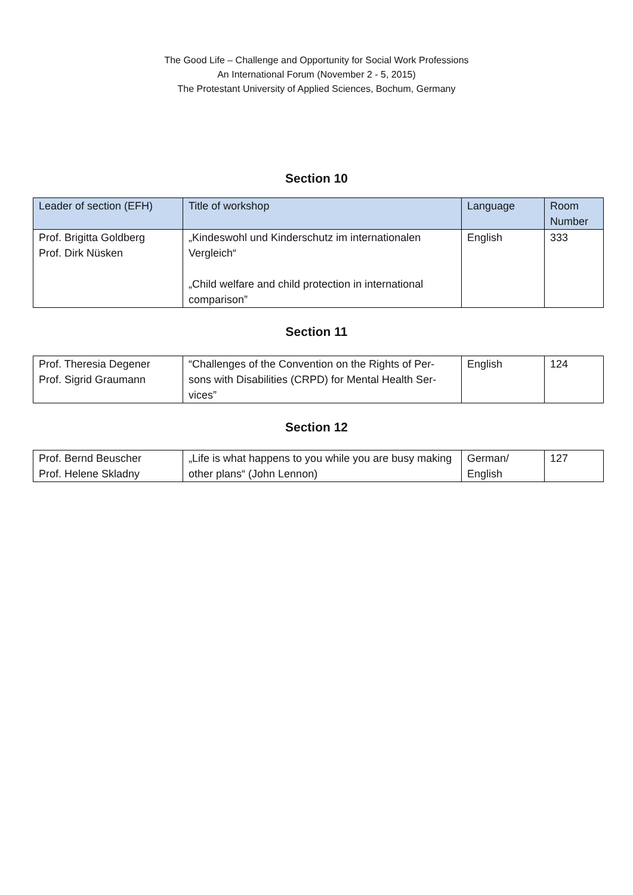The Good Life – Challenge and Opportunity for Social Work Professions
An International Forum (November 2 - 5, 2015)
The Protestant University of Applied Sciences, Bochum, Germany
Section 10
| Leader of section (EFH) | Title of workshop | Language | Room Number |
| --- | --- | --- | --- |
| Prof. Brigitta Goldberg Prof. Dirk Nüsken | „Kindeswohl und Kinderschutz im internationalen Vergleich“ „Child welfare and child protection in international comparison” | English | 333 |
Section 11
| Prof. Theresia Degener Prof. Sigrid Graumann | “Challenges of the Convention on the Rights of Per-sons with Disabilities (CRPD) for Mental Health Ser-vices” | English | 124 |
Section 12
| Prof. Bernd Beuscher Prof. Helene Skladny | „Life is what happens to you while you are busy making other plans“ (John Lennon) | German/ English | 127 |